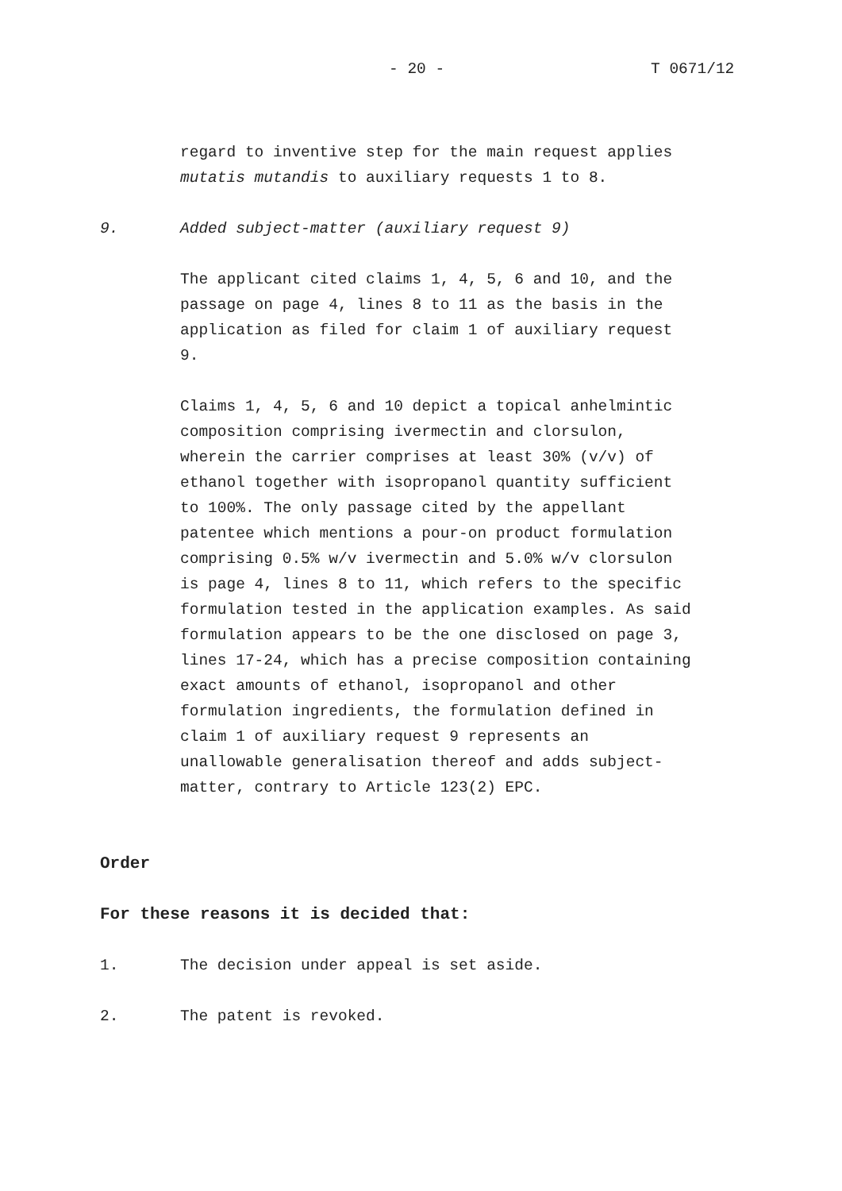- 20 - T 0671/12
regard to inventive step for the main request applies mutatis mutandis to auxiliary requests 1 to 8.
9. Added subject-matter (auxiliary request 9)
The applicant cited claims 1, 4, 5, 6 and 10, and the passage on page 4, lines 8 to 11 as the basis in the application as filed for claim 1 of auxiliary request 9.
Claims 1, 4, 5, 6 and 10 depict a topical anhelmintic composition comprising ivermectin and clorsulon, wherein the carrier comprises at least 30% (v/v) of ethanol together with isopropanol quantity sufficient to 100%. The only passage cited by the appellant patentee which mentions a pour-on product formulation comprising 0.5% w/v ivermectin and 5.0% w/v clorsulon is page 4, lines 8 to 11, which refers to the specific formulation tested in the application examples. As said formulation appears to be the one disclosed on page 3, lines 17-24, which has a precise composition containing exact amounts of ethanol, isopropanol and other formulation ingredients, the formulation defined in claim 1 of auxiliary request 9 represents an unallowable generalisation thereof and adds subject- matter, contrary to Article 123(2) EPC.
Order
For these reasons it is decided that:
1. The decision under appeal is set aside.
2. The patent is revoked.